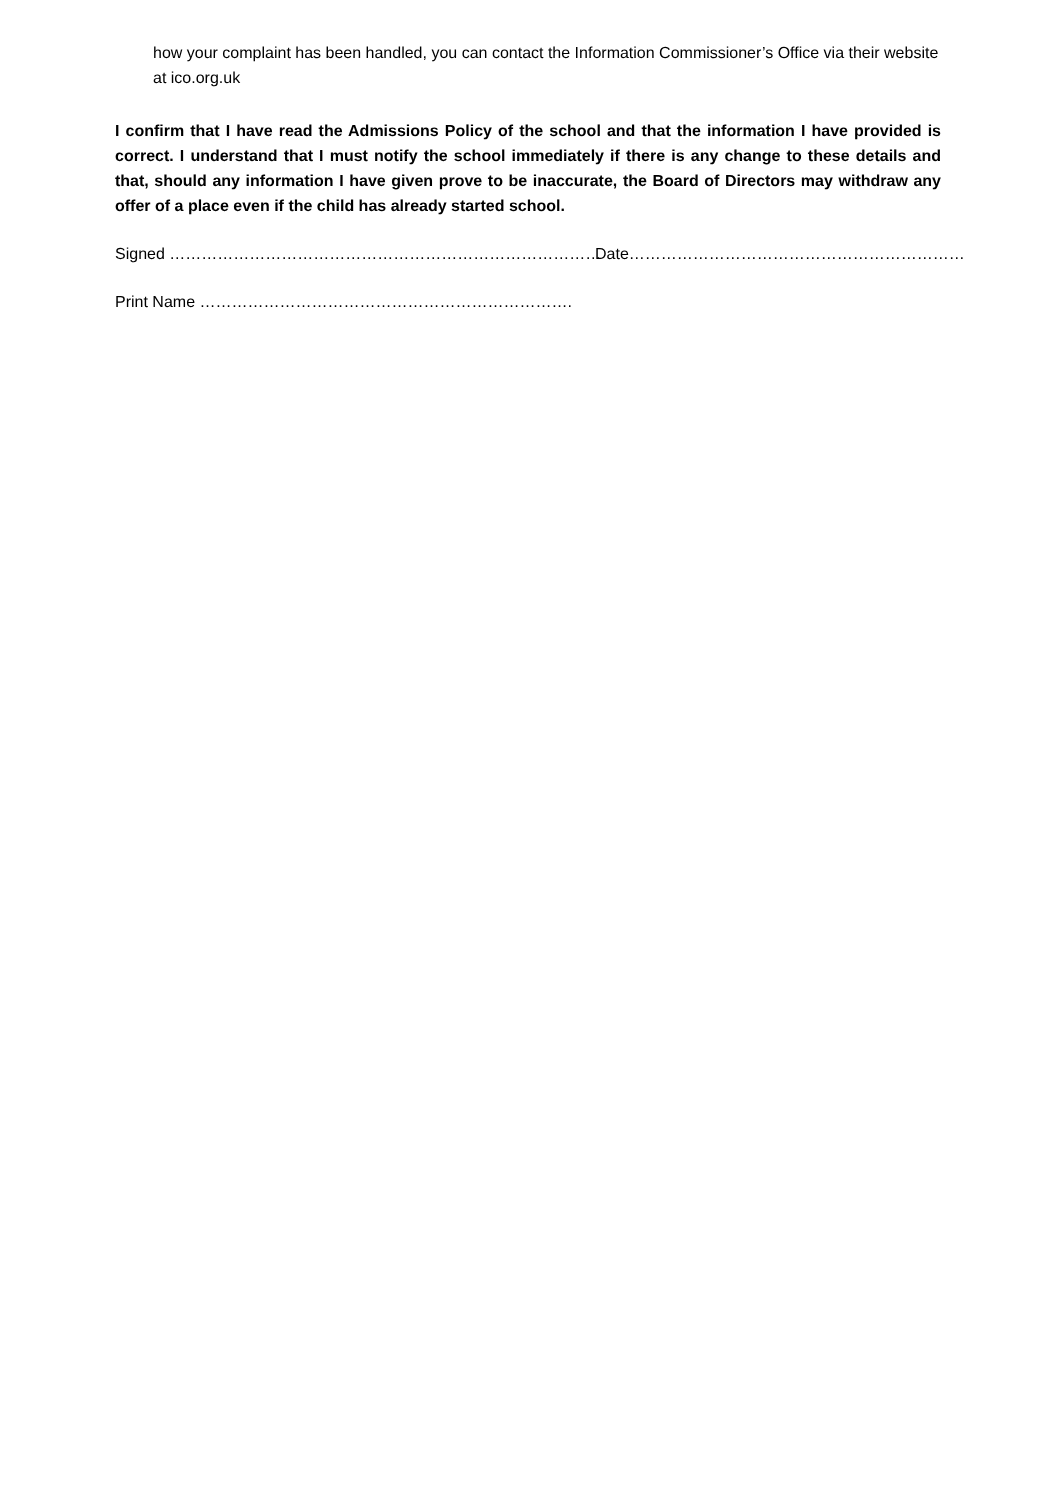how your complaint has been handled, you can contact the Information Commissioner’s Office via their website at ico.org.uk
I confirm that I have read the Admissions Policy of the school and that the information I have provided is correct. I understand that I must notify the school immediately if there is any change to these details and that, should any information I have given prove to be inaccurate, the Board of Directors may withdraw any offer of a place even if the child has already started school.
Signed ……………………………………………………………………… Date………………………………………………………
Print Name …………………………………………………………….